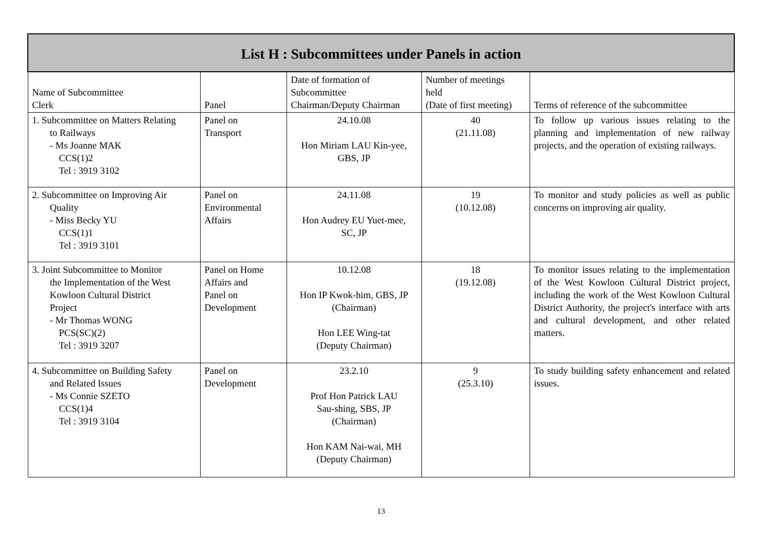| List H : Subcommittees under Panels in action | | | | |
| --- | --- | --- | --- | --- |
| Name of Subcommittee Clerk | Panel | Date of formation of Subcommittee Chairman/Deputy Chairman | Number of meetings held (Date of first meeting) | Terms of reference of the subcommittee |
| 1. Subcommittee on Matters Relating to Railways - Ms Joanne MAK CCS(1)2 Tel : 3919 3102 | Panel on Transport | 24.10.08 Hon Miriam LAU Kin-yee, GBS, JP | 40 (21.11.08) | To follow up various issues relating to the planning and implementation of new railway projects, and the operation of existing railways. |
| 2. Subcommittee on Improving Air Quality - Miss Becky YU CCS(1)1 Tel : 3919 3101 | Panel on Environmental Affairs | 24.11.08 Hon Audrey EU Yuet-mee, SC, JP | 19 (10.12.08) | To monitor and study policies as well as public concerns on improving air quality. |
| 3. Joint Subcommittee to Monitor the Implementation of the West Kowloon Cultural District Project - Mr Thomas WONG PCS(SC)(2) Tel : 3919 3207 | Panel on Home Affairs and Panel on Development | 10.12.08 Hon IP Kwok-him, GBS, JP (Chairman) Hon LEE Wing-tat (Deputy Chairman) | 18 (19.12.08) | To monitor issues relating to the implementation of the West Kowloon Cultural District project, including the work of the West Kowloon Cultural District Authority, the project's interface with arts and cultural development, and other related matters. |
| 4. Subcommittee on Building Safety and Related Issues - Ms Connie SZETO CCS(1)4 Tel : 3919 3104 | Panel on Development | 23.2.10 Prof Hon Patrick LAU Sau-shing, SBS, JP (Chairman) Hon KAM Nai-wai, MH (Deputy Chairman) | 9 (25.3.10) | To study building safety enhancement and related issues. |
13